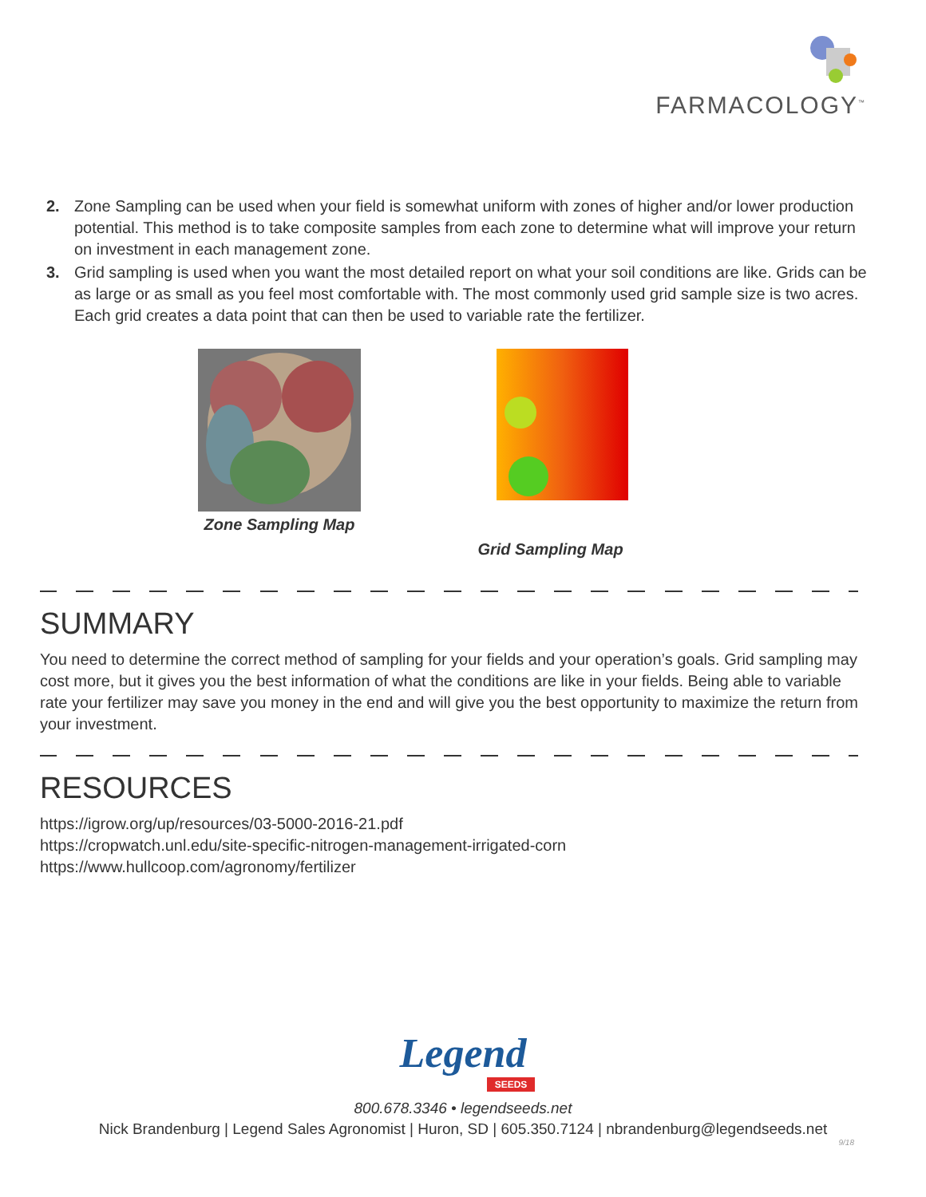FARMACOLOGY<sup>™</sup>
2. Zone Sampling can be used when your field is somewhat uniform with zones of higher and/or lower production potential. This method is to take composite samples from each zone to determine what will improve your return on investment in each management zone.
3. Grid sampling is used when you want the most detailed report on what your soil conditions are like. Grids can be as large or as small as you feel most comfortable with. The most commonly used grid sample size is two acres. Each grid creates a data point that can then be used to variable rate the fertilizer.
Zone Sampling Map
Grid Sampling Map
SUMMARY
You need to determine the correct method of sampling for your fields and your operation’s goals. Grid sampling may cost more, but it gives you the best information of what the conditions are like in your fields. Being able to variable rate your fertilizer may save you money in the end and will give you the best opportunity to maximize the return from your investment.
RESOURCES
https://igrow.org/up/resources/03-5000-2016-21.pdf
https://cropwatch.unl.edu/site-specific-nitrogen-management-irrigated-corn
https://www.hullcoop.com/agronomy/fertilizer
Legend
SEEDS
800.678.3346 • legendseeds.net
Nick Brandenburg | Legend Sales Agronomist | Huron, SD | 605.350.7124 | nbrandenburg@legendseeds.net
9/18